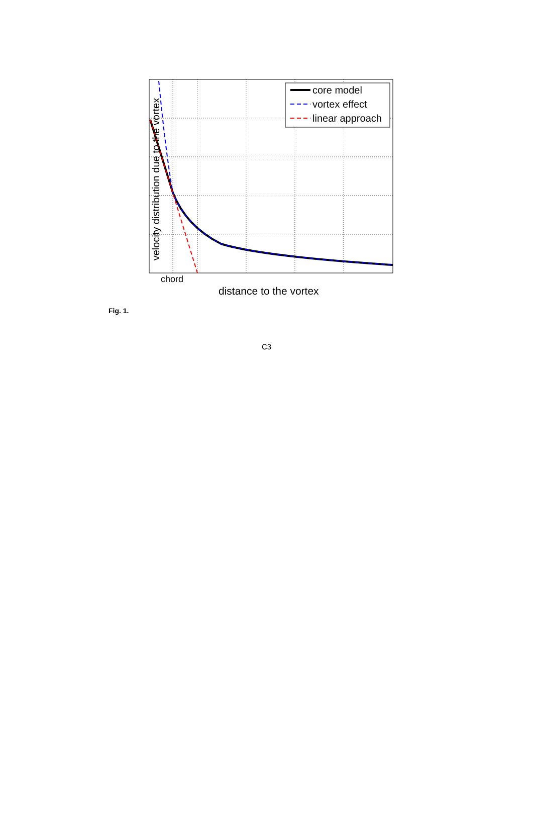velocity distribution due to the vortex
core model
vortex effect
linear approach
chord
distance to the vortex
Fig. 1.
C3